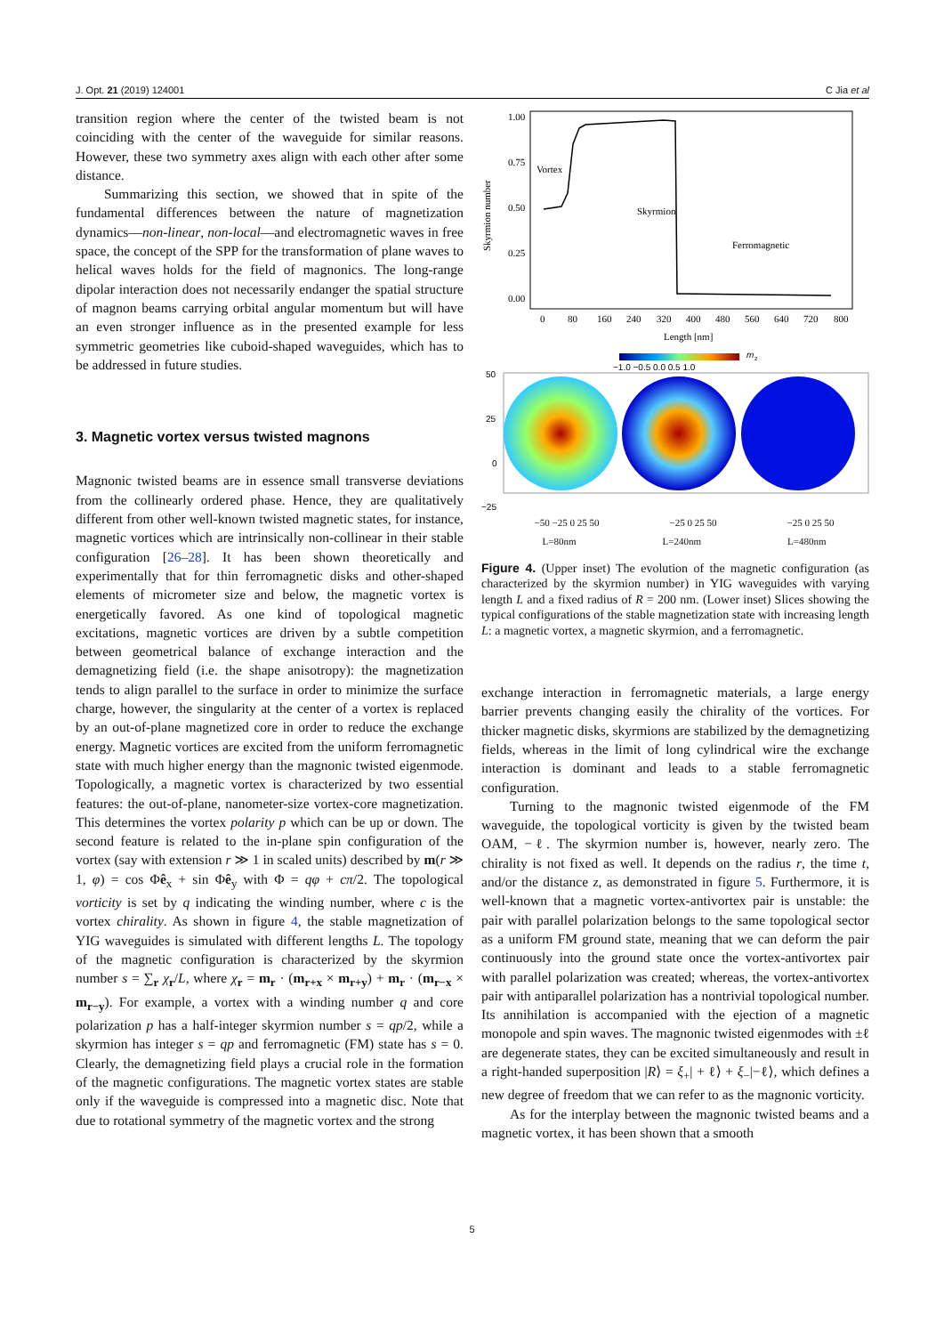J. Opt. 21 (2019) 124001 C Jia et al
transition region where the center of the twisted beam is not coinciding with the center of the waveguide for similar reasons. However, these two symmetry axes align with each other after some distance.
Summarizing this section, we showed that in spite of the fundamental differences between the nature of magnetization dynamics—non-linear, non-local—and electromagnetic waves in free space, the concept of the SPP for the transformation of plane waves to helical waves holds for the field of magnonics. The long-range dipolar interaction does not necessarily endanger the spatial structure of magnon beams carrying orbital angular momentum but will have an even stronger influence as in the presented example for less symmetric geometries like cuboid-shaped waveguides, which has to be addressed in future studies.
3. Magnetic vortex versus twisted magnons
Magnonic twisted beams are in essence small transverse deviations from the collinearly ordered phase. Hence, they are qualitatively different from other well-known twisted magnetic states, for instance, magnetic vortices which are intrinsically non-collinear in their stable configuration [26–28]. It has been shown theoretically and experimentally that for thin ferromagnetic disks and other-shaped elements of micrometer size and below, the magnetic vortex is energetically favored. As one kind of topological magnetic excitations, magnetic vortices are driven by a subtle competition between geometrical balance of exchange interaction and the demagnetizing field (i.e. the shape anisotropy): the magnetization tends to align parallel to the surface in order to minimize the surface charge, however, the singularity at the center of a vortex is replaced by an out-of-plane magnetized core in order to reduce the exchange energy. Magnetic vortices are excited from the uniform ferromagnetic state with much higher energy than the magnonic twisted eigenmode. Topologically, a magnetic vortex is characterized by two essential features: the out-of-plane, nanometer-size vortex-core magnetization. This determines the vortex polarity p which can be up or down. The second feature is related to the in-plane spin configuration of the vortex (say with extension r ≫ 1 in scaled units) described by m(r ≫ 1, φ) = cos Φê<sub>x</sub> + sin Φê<sub>y</sub> with Φ = qφ + cπ/2. The topological vorticity is set by q indicating the winding number, where c is the vortex chirality. As shown in figure 4, the stable magnetization of YIG waveguides is simulated with different lengths L. The topology of the magnetic configuration is characterized by the skyrmion number s = ∑<sub>r</sub> χ<sub>r</sub>/L, where χ<sub>r</sub> = m<sub>r</sub> · (m<sub>r+x</sub> × m<sub>r+y</sub>) + m<sub>r</sub> · (m<sub>r−x</sub> × m<sub>r−y</sub>). For example, a vortex with a winding number q and core polarization p has a half-integer skyrmion number s = qp/2, while a skyrmion has integer s = qp and ferromagnetic (FM) state has s = 0. Clearly, the demagnetizing field plays a crucial role in the formation of the magnetic configurations. The magnetic vortex states are stable only if the waveguide is compressed into a magnetic disc. Note that due to rotational symmetry of the magnetic vortex and the strong
1.00
0.75
0.50
0.25
0.00
Skyrmion number
Vortex
Skyrmion
Ferromagnetic
0
80
160
240
320
400
480
560
640
720
800
Length [nm]
−1.0 −0.5 0.0 0.5 1.0
m
z
50
25
0
−25
−50 −25 0 25 50 −25 0 25 50 −25 0 25 50
L=80nm L=240nm L=480nm
Figure 4. (Upper inset) The evolution of the magnetic configuration (as characterized by the skyrmion number) in YIG waveguides with varying length L and a fixed radius of R = 200 nm. (Lower inset) Slices showing the typical configurations of the stable magnetization state with increasing length L: a magnetic vortex, a magnetic skyrmion, and a ferromagnetic.
exchange interaction in ferromagnetic materials, a large energy barrier prevents changing easily the chirality of the vortices. For thicker magnetic disks, skyrmions are stabilized by the demagnetizing fields, whereas in the limit of long cylindrical wire the exchange interaction is dominant and leads to a stable ferromagnetic configuration.
Turning to the magnonic twisted eigenmode of the FM waveguide, the topological vorticity is given by the twisted beam OAM, −ℓ. The skyrmion number is, however, nearly zero. The chirality is not fixed as well. It depends on the radius r, the time t, and/or the distance z, as demonstrated in figure 5. Furthermore, it is well-known that a magnetic vortex-antivortex pair is unstable: the pair with parallel polarization belongs to the same topological sector as a uniform FM ground state, meaning that we can deform the pair continuously into the ground state once the vortex-antivortex pair with parallel polarization was created; whereas, the vortex-antivortex pair with antiparallel polarization has a nontrivial topological number. Its annihilation is accompanied with the ejection of a magnetic monopole and spin waves. The magnonic twisted eigenmodes with ±ℓ are degenerate states, they can be excited simultaneously and result in a right-handed superposition |R⟩ = ξ<sub>+</sub>| + ℓ⟩ + ξ<sub>−</sub>|−ℓ⟩, which defines a new degree of freedom that we can refer to as the magnonic vorticity.
As for the interplay between the magnonic twisted beams and a magnetic vortex, it has been shown that a smooth
5